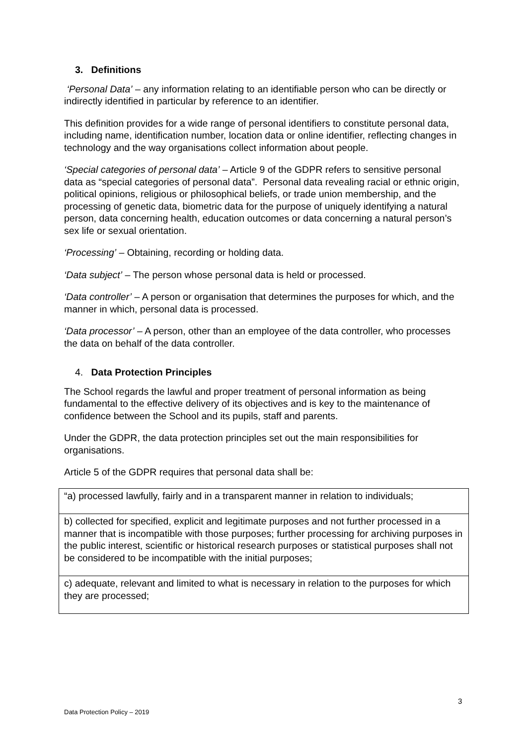3. Definitions
‘Personal Data’ – any information relating to an identifiable person who can be directly or indirectly identified in particular by reference to an identifier.
This definition provides for a wide range of personal identifiers to constitute personal data, including name, identification number, location data or online identifier, reflecting changes in technology and the way organisations collect information about people.
‘Special categories of personal data’ – Article 9 of the GDPR refers to sensitive personal data as “special categories of personal data”. Personal data revealing racial or ethnic origin, political opinions, religious or philosophical beliefs, or trade union membership, and the processing of genetic data, biometric data for the purpose of uniquely identifying a natural person, data concerning health, education outcomes or data concerning a natural person’s sex life or sexual orientation.
‘Processing’ – Obtaining, recording or holding data.
‘Data subject’ – The person whose personal data is held or processed.
‘Data controller’ – A person or organisation that determines the purposes for which, and the manner in which, personal data is processed.
‘Data processor’ – A person, other than an employee of the data controller, who processes the data on behalf of the data controller.
4. Data Protection Principles
The School regards the lawful and proper treatment of personal information as being fundamental to the effective delivery of its objectives and is key to the maintenance of confidence between the School and its pupils, staff and parents.
Under the GDPR, the data protection principles set out the main responsibilities for organisations.
Article 5 of the GDPR requires that personal data shall be:
| “a) processed lawfully, fairly and in a transparent manner in relation to individuals; |
| b) collected for specified, explicit and legitimate purposes and not further processed in a manner that is incompatible with those purposes; further processing for archiving purposes in the public interest, scientific or historical research purposes or statistical purposes shall not be considered to be incompatible with the initial purposes; |
| c) adequate, relevant and limited to what is necessary in relation to the purposes for which they are processed; |
3
Data Protection Policy – 2019